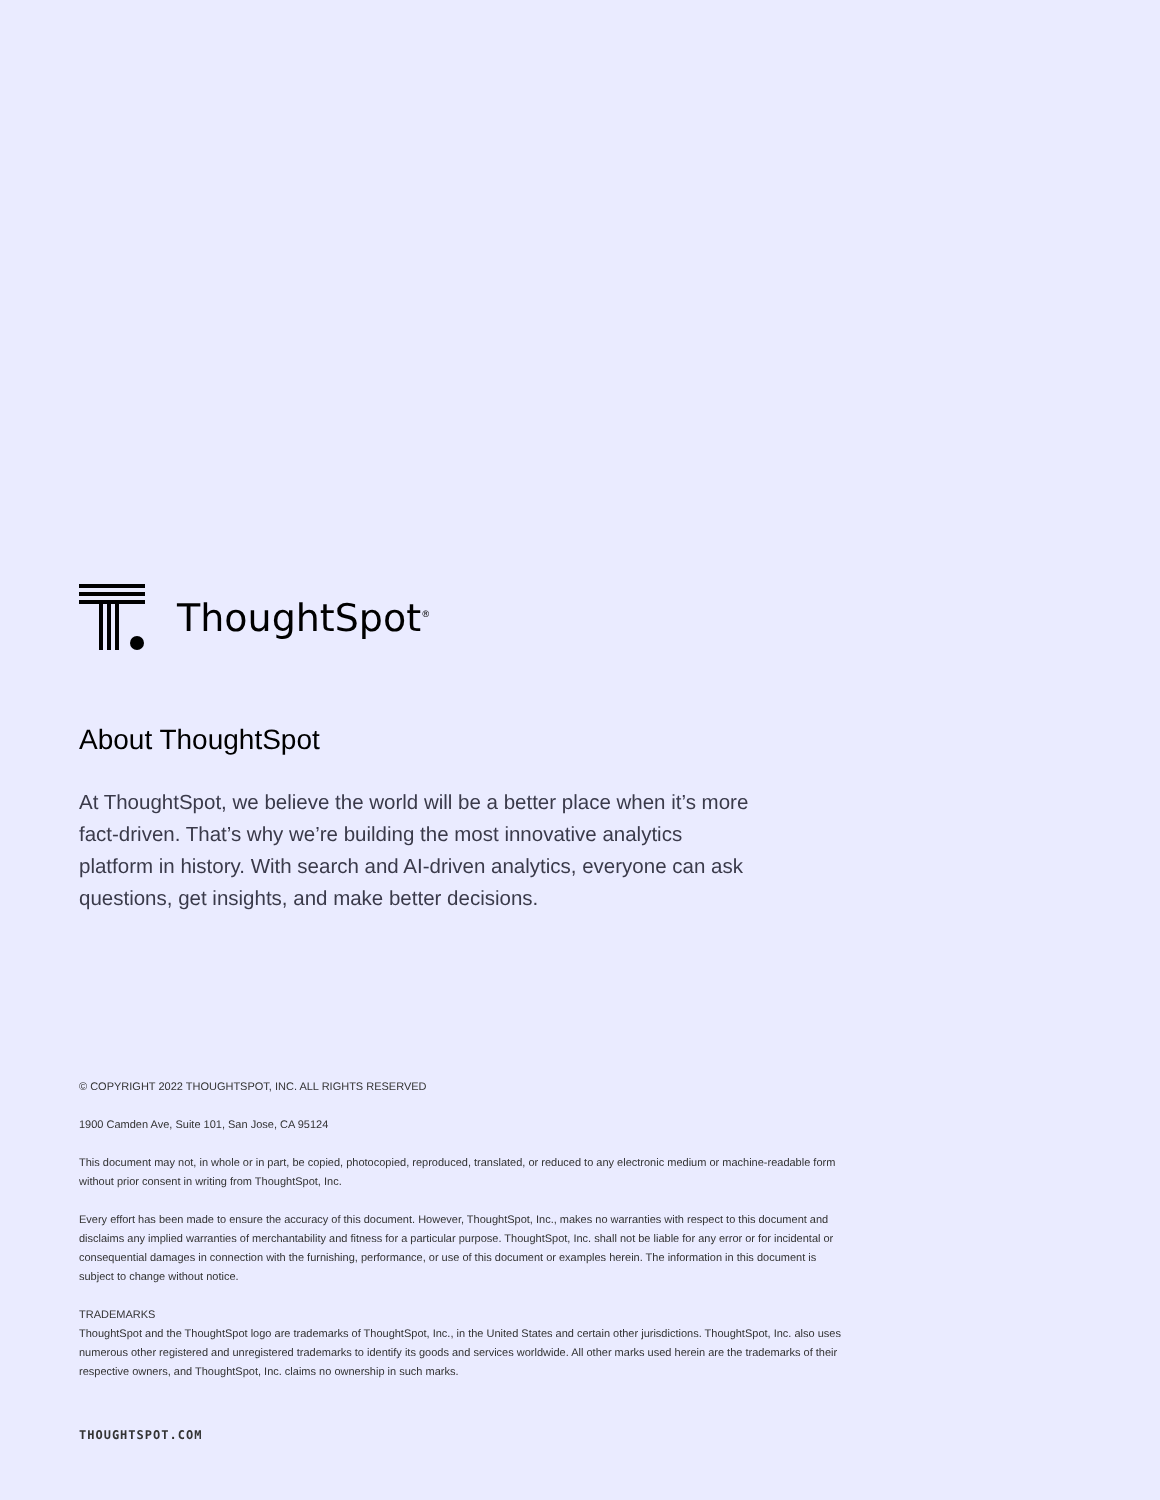ThoughtSpot<sup>®</sup>
About ThoughtSpot
At ThoughtSpot, we believe the world will be a better place when it’s more fact-driven. That’s why we’re building the most innovative analytics platform in history. With search and AI-driven analytics, everyone can ask questions, get insights, and make better decisions.
© COPYRIGHT 2022 THOUGHTSPOT, INC. ALL RIGHTS RESERVED
1900 Camden Ave, Suite 101, San Jose, CA 95124
This document may not, in whole or in part, be copied, photocopied, reproduced, translated, or reduced to any electronic medium or machine-readable form without prior consent in writing from ThoughtSpot, Inc.
Every effort has been made to ensure the accuracy of this document. However, ThoughtSpot, Inc., makes no warranties with respect to this document and disclaims any implied warranties of merchantability and fitness for a particular purpose. ThoughtSpot, Inc. shall not be liable for any error or for incidental or consequential damages in connection with the furnishing, performance, or use of this document or examples herein. The information in this document is subject to change without notice.
TRADEMARKS
ThoughtSpot and the ThoughtSpot logo are trademarks of ThoughtSpot, Inc., in the United States and certain other jurisdictions. ThoughtSpot, Inc. also uses numerous other registered and unregistered trademarks to identify its goods and services worldwide. All other marks used herein are the trademarks of their respective owners, and ThoughtSpot, Inc. claims no ownership in such marks.
THOUGHTSPOT.COM